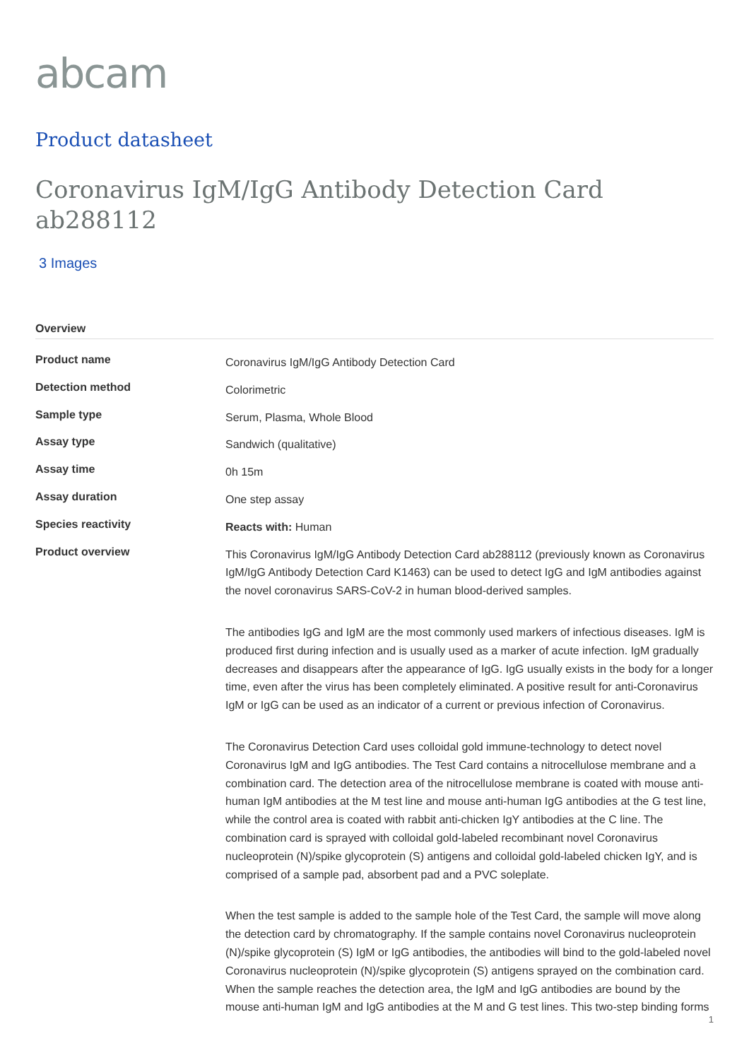abcam
Product datasheet
Coronavirus IgM/IgG Antibody Detection Card ab288112
3 Images
Overview
| Product name | Coronavirus IgM/IgG Antibody Detection Card |
| Detection method | Colorimetric |
| Sample type | Serum, Plasma, Whole Blood |
| Assay type | Sandwich (qualitative) |
| Assay time | 0h 15m |
| Assay duration | One step assay |
| Species reactivity | Reacts with: Human |
| Product overview | This Coronavirus IgM/IgG Antibody Detection Card ab288112 (previously known as Coronavirus IgM/IgG Antibody Detection Card K1463) can be used to detect IgG and IgM antibodies against the novel coronavirus SARS-CoV-2 in human blood-derived samples. The antibodies IgG and IgM are the most commonly used markers of infectious diseases. IgM is produced first during infection and is usually used as a marker of acute infection. IgM gradually decreases and disappears after the appearance of IgG. IgG usually exists in the body for a longer time, even after the virus has been completely eliminated. A positive result for anti-Coronavirus IgM or IgG can be used as an indicator of a current or previous infection of Coronavirus. The Coronavirus Detection Card uses colloidal gold immune-technology to detect novel Coronavirus IgM and IgG antibodies. The Test Card contains a nitrocellulose membrane and a combination card. The detection area of the nitrocellulose membrane is coated with mouse anti-human IgM antibodies at the M test line and mouse anti-human IgG antibodies at the G test line, while the control area is coated with rabbit anti-chicken IgY antibodies at the C line. The combination card is sprayed with colloidal gold-labeled recombinant novel Coronavirus nucleoprotein (N)/spike glycoprotein (S) antigens and colloidal gold-labeled chicken IgY, and is comprised of a sample pad, absorbent pad and a PVC soleplate. When the test sample is added to the sample hole of the Test Card, the sample will move along the detection card by chromatography. If the sample contains novel Coronavirus nucleoprotein (N)/spike glycoprotein (S) IgM or IgG antibodies, the antibodies will bind to the gold-labeled novel Coronavirus nucleoprotein (N)/spike glycoprotein (S) antigens sprayed on the combination card. When the sample reaches the detection area, the IgM and IgG antibodies are bound by the mouse anti-human IgM and IgG antibodies at the M and G test lines. This two-step binding forms |
1